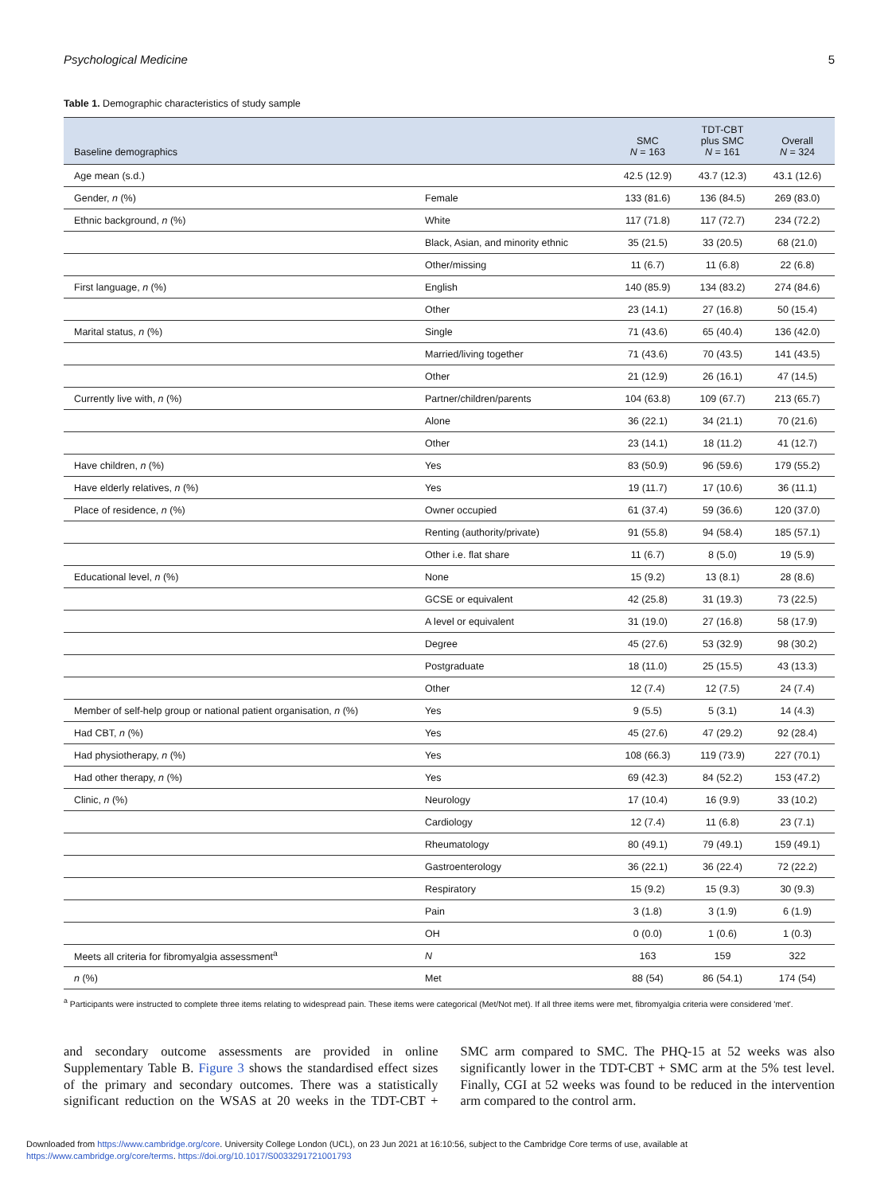Psychological Medicine 5
Table 1. Demographic characteristics of study sample
| Baseline demographics | | SMC N = 163 | TDT-CBT plus SMC N = 161 | Overall N = 324 |
| --- | --- | --- | --- | --- |
| Age mean (s.d.) | | 42.5 (12.9) | 43.7 (12.3) | 43.1 (12.6) |
| Gender, n (%) | Female | 133 (81.6) | 136 (84.5) | 269 (83.0) |
| Ethnic background, n (%) | White | 117 (71.8) | 117 (72.7) | 234 (72.2) |
| | Black, Asian, and minority ethnic | 35 (21.5) | 33 (20.5) | 68 (21.0) |
| | Other/missing | 11 (6.7) | 11 (6.8) | 22 (6.8) |
| First language, n (%) | English | 140 (85.9) | 134 (83.2) | 274 (84.6) |
| | Other | 23 (14.1) | 27 (16.8) | 50 (15.4) |
| Marital status, n (%) | Single | 71 (43.6) | 65 (40.4) | 136 (42.0) |
| | Married/living together | 71 (43.6) | 70 (43.5) | 141 (43.5) |
| | Other | 21 (12.9) | 26 (16.1) | 47 (14.5) |
| Currently live with, n (%) | Partner/children/parents | 104 (63.8) | 109 (67.7) | 213 (65.7) |
| | Alone | 36 (22.1) | 34 (21.1) | 70 (21.6) |
| | Other | 23 (14.1) | 18 (11.2) | 41 (12.7) |
| Have children, n (%) | Yes | 83 (50.9) | 96 (59.6) | 179 (55.2) |
| Have elderly relatives, n (%) | Yes | 19 (11.7) | 17 (10.6) | 36 (11.1) |
| Place of residence, n (%) | Owner occupied | 61 (37.4) | 59 (36.6) | 120 (37.0) |
| | Renting (authority/private) | 91 (55.8) | 94 (58.4) | 185 (57.1) |
| | Other i.e. flat share | 11 (6.7) | 8 (5.0) | 19 (5.9) |
| Educational level, n (%) | None | 15 (9.2) | 13 (8.1) | 28 (8.6) |
| | GCSE or equivalent | 42 (25.8) | 31 (19.3) | 73 (22.5) |
| | A level or equivalent | 31 (19.0) | 27 (16.8) | 58 (17.9) |
| | Degree | 45 (27.6) | 53 (32.9) | 98 (30.2) |
| | Postgraduate | 18 (11.0) | 25 (15.5) | 43 (13.3) |
| | Other | 12 (7.4) | 12 (7.5) | 24 (7.4) |
| Member of self-help group or national patient organisation, n (%) | Yes | 9 (5.5) | 5 (3.1) | 14 (4.3) |
| Had CBT, n (%) | Yes | 45 (27.6) | 47 (29.2) | 92 (28.4) |
| Had physiotherapy, n (%) | Yes | 108 (66.3) | 119 (73.9) | 227 (70.1) |
| Had other therapy, n (%) | Yes | 69 (42.3) | 84 (52.2) | 153 (47.2) |
| Clinic, n (%) | Neurology | 17 (10.4) | 16 (9.9) | 33 (10.2) |
| | Cardiology | 12 (7.4) | 11 (6.8) | 23 (7.1) |
| | Rheumatology | 80 (49.1) | 79 (49.1) | 159 (49.1) |
| | Gastroenterology | 36 (22.1) | 36 (22.4) | 72 (22.2) |
| | Respiratory | 15 (9.2) | 15 (9.3) | 30 (9.3) |
| | Pain | 3 (1.8) | 3 (1.9) | 6 (1.9) |
| | OH | 0 (0.0) | 1 (0.6) | 1 (0.3) |
| Meets all criteria for fibromyalgia assessment<sup>a</sup> | N | 163 | 159 | 322 |
| n (%) | Met | 88 (54) | 86 (54.1) | 174 (54) |
<sup>a</sup> Participants were instructed to complete three items relating to widespread pain. These items were categorical (Met/Not met). If all three items were met, fibromyalgia criteria were considered 'met'.
and secondary outcome assessments are provided in online Supplementary Table B. Figure 3 shows the standardised effect sizes of the primary and secondary outcomes. There was a statistically significant reduction on the WSAS at 20 weeks in the TDT-CBT + SMC arm compared to SMC. The PHQ-15 at 52 weeks was also significantly lower in the TDT-CBT + SMC arm at the 5% test level. Finally, CGI at 52 weeks was found to be reduced in the intervention arm compared to the control arm.
Downloaded from https://www.cambridge.org/core. University College London (UCL), on 23 Jun 2021 at 16:10:56, subject to the Cambridge Core terms of use, available at
https://www.cambridge.org/core/terms. https://doi.org/10.1017/S0033291721001793